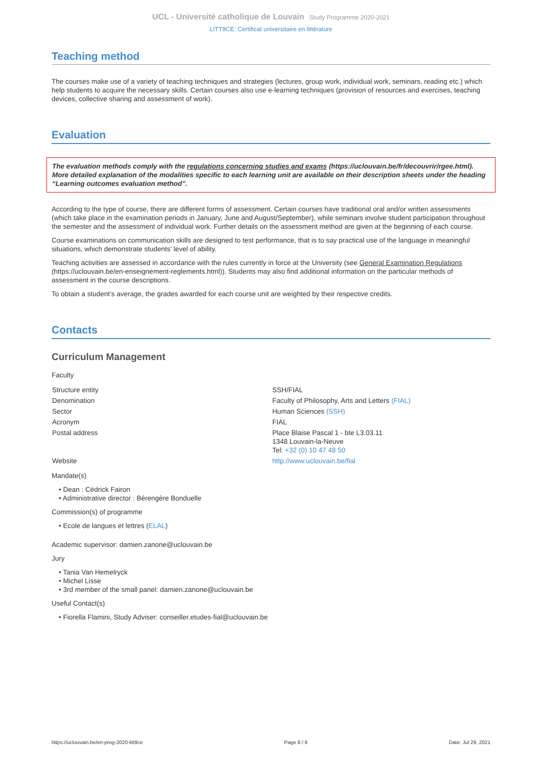UCL - Université catholique de Louvain Study Programme 2020-2021
LITT9CE: Certificat universitaire en littérature
Teaching method
The courses make use of a variety of teaching techniques and strategies (lectures, group work, individual work, seminars, reading etc.) which help students to acquire the necessary skills. Certain courses also use e-learning techniques (provision of resources and exercises, teaching devices, collective sharing and assessment of work).
Evaluation
The evaluation methods comply with the regulations concerning studies and exams (https://uclouvain.be/fr/decouvrir/rgee.html). More detailed explanation of the modalities specific to each learning unit are available on their description sheets under the heading “Learning outcomes evaluation method”.
According to the type of course, there are different forms of assessment. Certain courses have traditional oral and/or written assessments (which take place in the examination periods in January, June and August/September), while seminars involve student participation throughout the semester and the assessment of individual work. Further details on the assessment method are given at the beginning of each course.
Course examinations on communication skills are designed to test performance, that is to say practical use of the language in meaningful situations, which demonstrate students’ level of ability.
Teaching activities are assessed in accordance with the rules currently in force at the University (see General Examination Regulations (https://uclouvain.be/en-enseignement-reglements.html)). Students may also find additional information on the particular methods of assessment in the course descriptions.
To obtain a student’s average, the grades awarded for each course unit are weighted by their respective credits.
Contacts
Curriculum Management
Faculty
| Structure entity | SSH/FIAL |
| Denomination | Faculty of Philosophy, Arts and Letters (FIAL) |
| Sector | Human Sciences (SSH) |
| Acronym | FIAL |
| Postal address | Place Blaise Pascal 1 - bte L3.03.11 1348 Louvain-la-Neuve Tel: +32 (0) 10 47 48 50 |
| Website | http://www.uclouvain.be/fial |
Mandate(s)
• Dean : Cédrick Fairon
• Administrative director : Bérengère Bonduelle
Commission(s) of programme
• Ecole de langues et lettres (ELAL)
Academic supervisor: damien.zanone@uclouvain.be
Jury
• Tania Van Hemelryck
• Michel Lisse
• 3rd member of the small panel: damien.zanone@uclouvain.be
Useful Contact(s)
• Fiorella Flamini, Study Adviser: conseiller.etudes-fial@uclouvain.be
https://uclouvain.be/en-prog-2020-litt9ce Page 8 / 9 Date: Jul 29, 2021